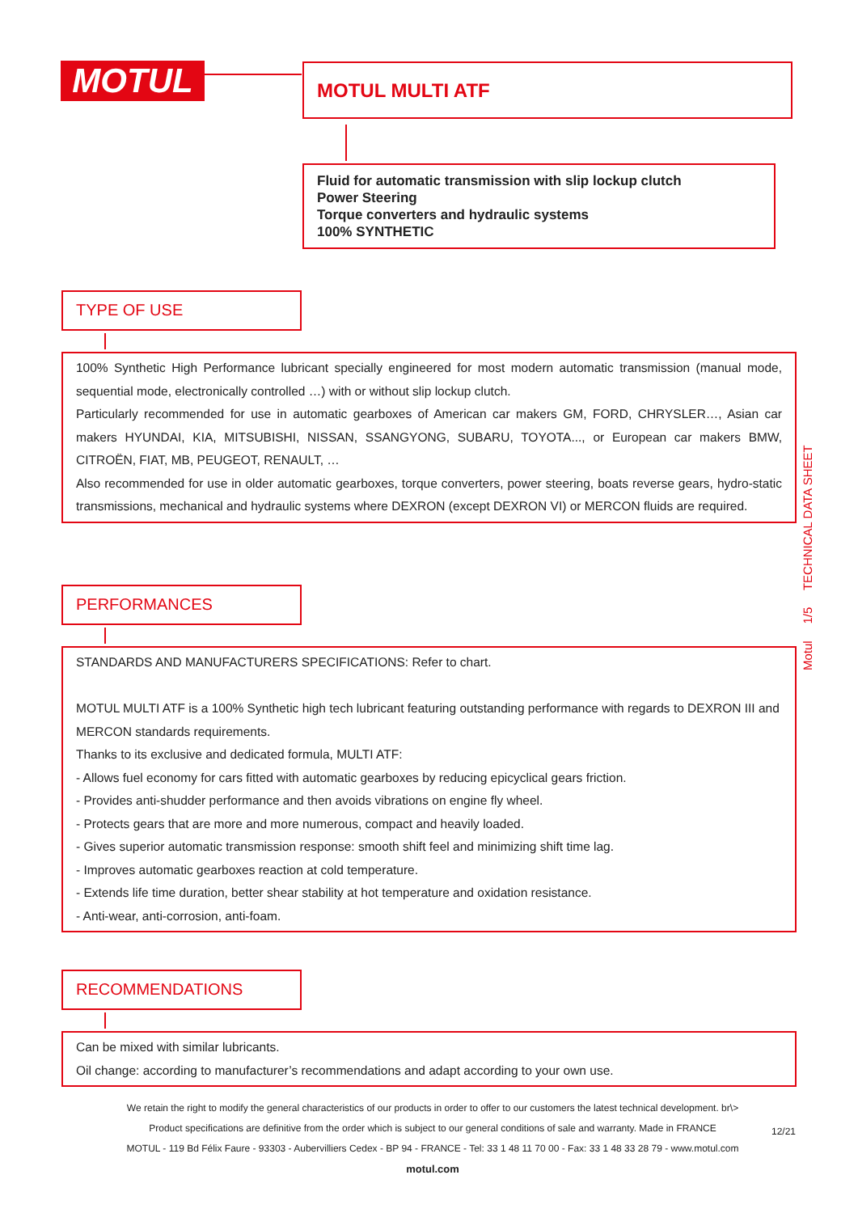MOTUL MOTUL MULTI ATF
Fluid for automatic transmission with slip lockup clutch
Power Steering
Torque converters and hydraulic systems
100% SYNTHETIC
TYPE OF USE
100% Synthetic High Performance lubricant specially engineered for most modern automatic transmission (manual mode, sequential mode, electronically controlled …) with or without slip lockup clutch.
Particularly recommended for use in automatic gearboxes of American car makers GM, FORD, CHRYSLER…, Asian car makers HYUNDAI, KIA, MITSUBISHI, NISSAN, SSANGYONG, SUBARU, TOYOTA..., or European car makers BMW, CITROËN, FIAT, MB, PEUGEOT, RENAULT, …
Also recommended for use in older automatic gearboxes, torque converters, power steering, boats reverse gears, hydro-static transmissions, mechanical and hydraulic systems where DEXRON (except DEXRON VI) or MERCON fluids are required.
PERFORMANCES
STANDARDS AND MANUFACTURERS SPECIFICATIONS: Refer to chart.
MOTUL MULTI ATF is a 100% Synthetic high tech lubricant featuring outstanding performance with regards to DEXRON III and MERCON standards requirements.
Thanks to its exclusive and dedicated formula, MULTI ATF:
- Allows fuel economy for cars fitted with automatic gearboxes by reducing epicyclical gears friction.
- Provides anti-shudder performance and then avoids vibrations on engine fly wheel.
- Protects gears that are more and more numerous, compact and heavily loaded.
- Gives superior automatic transmission response: smooth shift feel and minimizing shift time lag.
- Improves automatic gearboxes reaction at cold temperature.
- Extends life time duration, better shear stability at hot temperature and oxidation resistance.
- Anti-wear, anti-corrosion, anti-foam.
RECOMMENDATIONS
Can be mixed with similar lubricants.
Oil change: according to manufacturer’s recommendations and adapt according to your own use.
Motul 1/5 TECHNICAL DATA SHEET
We retain the right to modify the general characteristics of our products in order to offer to our customers the latest technical development. br\>
Product specifications are definitive from the order which is subject to our general conditions of sale and warranty. Made in FRANCE
MOTUL - 119 Bd Félix Faure - 93303 - Aubervilliers Cedex - BP 94 - FRANCE - Tel: 33 1 48 11 70 00 - Fax: 33 1 48 33 28 79 - www.motul.com
motul.com
12/21